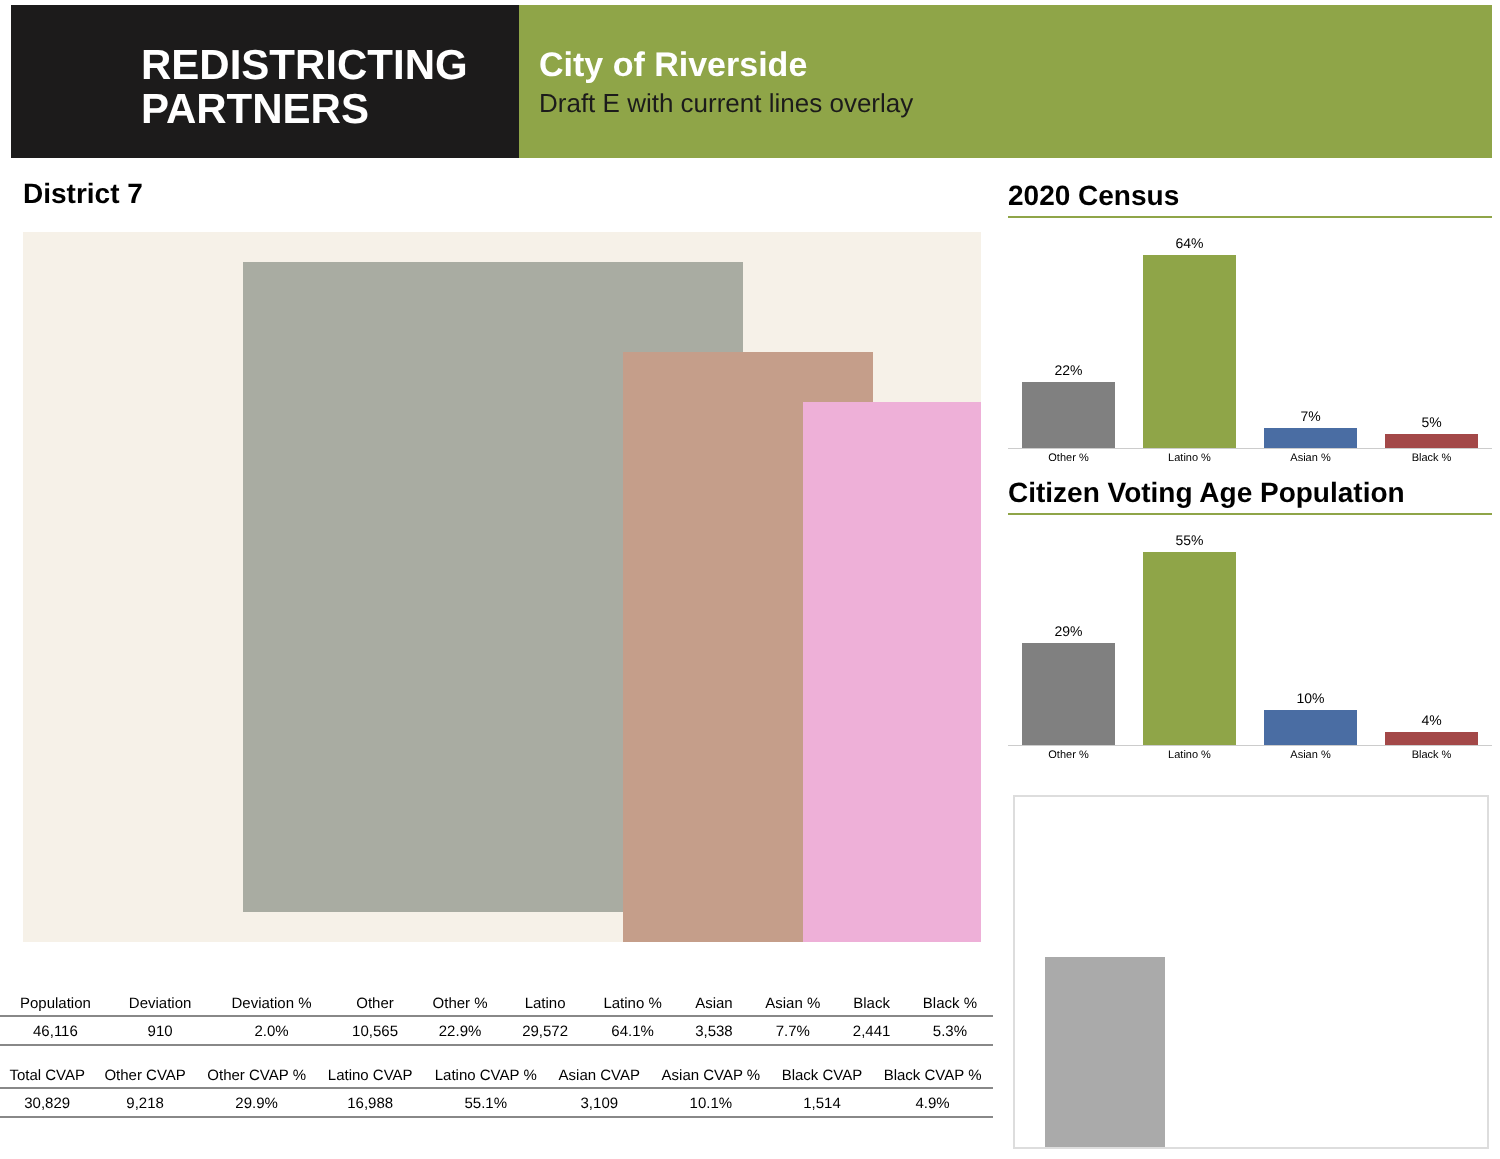REDISTRICTING
PARTNERS
City of Riverside
Draft E with current lines overlay
District 7
2020 Census
22%
64%
7%
5%
Other % Latino % Asian % Black %
Citizen Voting Age Population
29%
55%
10%
4%
Other % Latino % Asian % Black %
| Population | Deviation | Deviation % | Other | Other % | Latino | Latino % | Asian | Asian % | Black | Black % |
| --- | --- | --- | --- | --- | --- | --- | --- | --- | --- | --- |
| 46,116 | 910 | 2.0% | 10,565 | 22.9% | 29,572 | 64.1% | 3,538 | 7.7% | 2,441 | 5.3% |
| Total CVAP | Other CVAP | Other CVAP % | Latino CVAP | Latino CVAP % | Asian CVAP | Asian CVAP % | Black CVAP | Black CVAP % |
| --- | --- | --- | --- | --- | --- | --- | --- | --- |
| 30,829 | 9,218 | 29.9% | 16,988 | 55.1% | 3,109 | 10.1% | 1,514 | 4.9% |